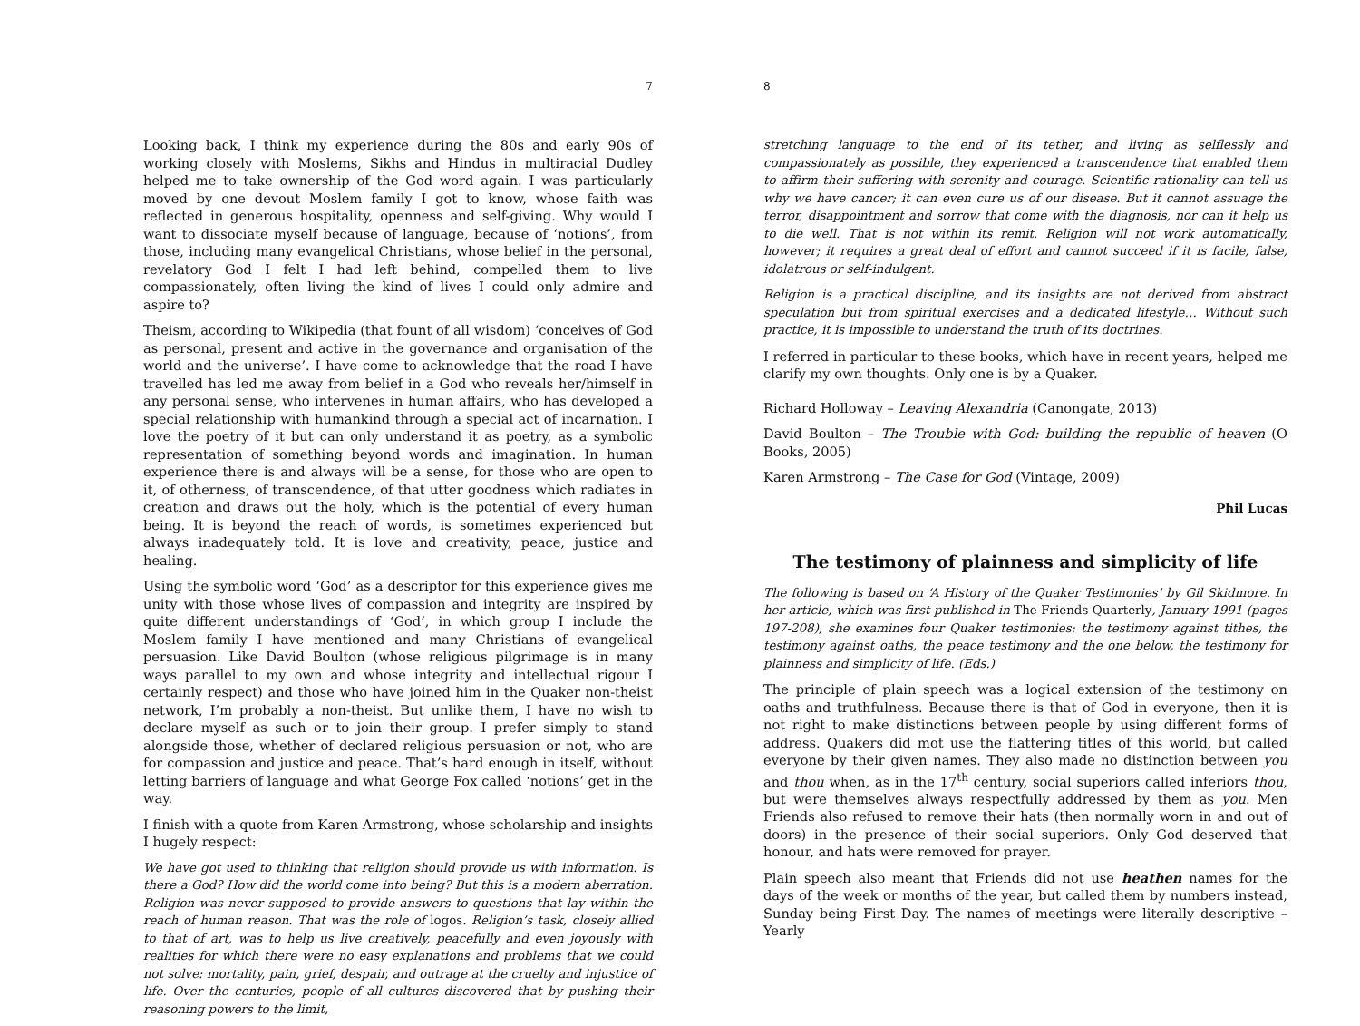7
Looking back, I think my experience during the 80s and early 90s of working closely with Moslems, Sikhs and Hindus in multiracial Dudley helped me to take ownership of the God word again. I was particularly moved by one devout Moslem family I got to know, whose faith was reflected in generous hospitality, openness and self-giving. Why would I want to dissociate myself because of language, because of ‘notions’, from those, including many evangelical Christians, whose belief in the personal, revelatory God I felt I had left behind, compelled them to live compassionately, often living the kind of lives I could only admire and aspire to?
Theism, according to Wikipedia (that fount of all wisdom) ‘conceives of God as personal, present and active in the governance and organisation of the world and the universe’. I have come to acknowledge that the road I have travelled has led me away from belief in a God who reveals her/himself in any personal sense, who intervenes in human affairs, who has developed a special relationship with humankind through a special act of incarnation. I love the poetry of it but can only understand it as poetry, as a symbolic representation of something beyond words and imagination. In human experience there is and always will be a sense, for those who are open to it, of otherness, of transcendence, of that utter goodness which radiates in creation and draws out the holy, which is the potential of every human being. It is beyond the reach of words, is sometimes experienced but always inadequately told. It is love and creativity, peace, justice and healing.
Using the symbolic word ‘God’ as a descriptor for this experience gives me unity with those whose lives of compassion and integrity are inspired by quite different understandings of ‘God’, in which group I include the Moslem family I have mentioned and many Christians of evangelical persuasion. Like David Boulton (whose religious pilgrimage is in many ways parallel to my own and whose integrity and intellectual rigour I certainly respect) and those who have joined him in the Quaker non-theist network, I’m probably a non-theist. But unlike them, I have no wish to declare myself as such or to join their group. I prefer simply to stand alongside those, whether of declared religious persuasion or not, who are for compassion and justice and peace. That’s hard enough in itself, without letting barriers of language and what George Fox called ‘notions’ get in the way.
I finish with a quote from Karen Armstrong, whose scholarship and insights I hugely respect:
We have got used to thinking that religion should provide us with information. Is there a God? How did the world come into being? But this is a modern aberration. Religion was never supposed to provide answers to questions that lay within the reach of human reason. That was the role of logos. Religion’s task, closely allied to that of art, was to help us live creatively, peacefully and even joyously with realities for which there were no easy explanations and problems that we could not solve: mortality, pain, grief, despair, and outrage at the cruelty and injustice of life. Over the centuries, people of all cultures discovered that by pushing their reasoning powers to the limit,
8
stretching language to the end of its tether, and living as selflessly and compassionately as possible, they experienced a transcendence that enabled them to affirm their suffering with serenity and courage. Scientific rationality can tell us why we have cancer; it can even cure us of our disease. But it cannot assuage the terror, disappointment and sorrow that come with the diagnosis, nor can it help us to die well. That is not within its remit. Religion will not work automatically, however; it requires a great deal of effort and cannot succeed if it is facile, false, idolatrous or self-indulgent.
Religion is a practical discipline, and its insights are not derived from abstract speculation but from spiritual exercises and a dedicated lifestyle… Without such practice, it is impossible to understand the truth of its doctrines.
I referred in particular to these books, which have in recent years, helped me clarify my own thoughts. Only one is by a Quaker.
Richard Holloway – Leaving Alexandria (Canongate, 2013)
David Boulton – The Trouble with God: building the republic of heaven (O Books, 2005)
Karen Armstrong – The Case for God (Vintage, 2009)
Phil Lucas
The testimony of plainness and simplicity of life
The following is based on ‘A History of the Quaker Testimonies’ by Gil Skidmore. In her article, which was first published in The Friends Quarterly, January 1991 (pages 197-208), she examines four Quaker testimonies: the testimony against tithes, the testimony against oaths, the peace testimony and the one below, the testimony for plainness and simplicity of life. (Eds.)
The principle of plain speech was a logical extension of the testimony on oaths and truthfulness. Because there is that of God in everyone, then it is not right to make distinctions between people by using different forms of address. Quakers did mot use the flattering titles of this world, but called everyone by their given names. They also made no distinction between you and thou when, as in the 17<sup>th</sup> century, social superiors called inferiors thou, but were themselves always respectfully addressed by them as you. Men Friends also refused to remove their hats (then normally worn in and out of doors) in the presence of their social superiors. Only God deserved that honour, and hats were removed for prayer.
Plain speech also meant that Friends did not use heathen names for the days of the week or months of the year, but called them by numbers instead, Sunday being First Day. The names of meetings were literally descriptive – Yearly